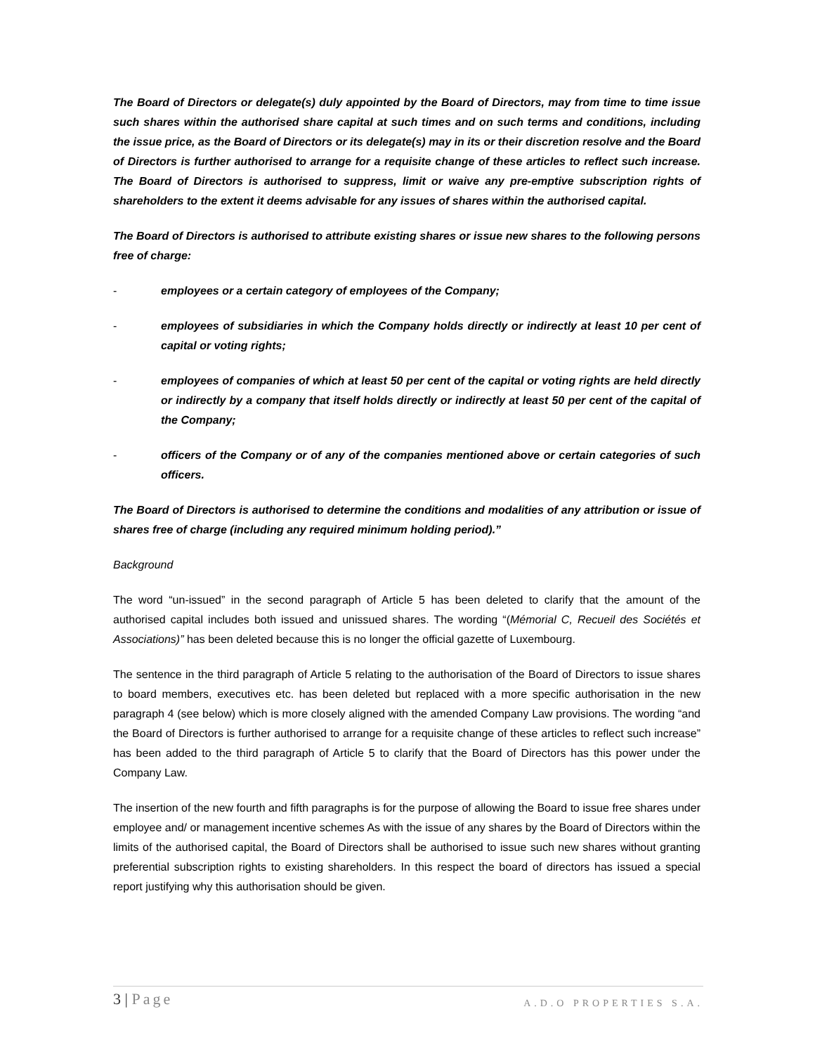The Board of Directors or delegate(s) duly appointed by the Board of Directors, may from time to time issue such shares within the authorised share capital at such times and on such terms and conditions, including the issue price, as the Board of Directors or its delegate(s) may in its or their discretion resolve and the Board of Directors is further authorised to arrange for a requisite change of these articles to reflect such increase. The Board of Directors is authorised to suppress, limit or waive any pre-emptive subscription rights of shareholders to the extent it deems advisable for any issues of shares within the authorised capital.
The Board of Directors is authorised to attribute existing shares or issue new shares to the following persons free of charge:
- employees or a certain category of employees of the Company;
- employees of subsidiaries in which the Company holds directly or indirectly at least 10 per cent of capital or voting rights;
- employees of companies of which at least 50 per cent of the capital or voting rights are held directly or indirectly by a company that itself holds directly or indirectly at least 50 per cent of the capital of the Company;
- officers of the Company or of any of the companies mentioned above or certain categories of such officers.
The Board of Directors is authorised to determine the conditions and modalities of any attribution or issue of shares free of charge (including any required minimum holding period).”
Background
The word “un-issued” in the second paragraph of Article 5 has been deleted to clarify that the amount of the authorised capital includes both issued and unissued shares. The wording “(Mémorial C, Recueil des Sociétés et Associations)” has been deleted because this is no longer the official gazette of Luxembourg.
The sentence in the third paragraph of Article 5 relating to the authorisation of the Board of Directors to issue shares to board members, executives etc. has been deleted but replaced with a more specific authorisation in the new paragraph 4 (see below) which is more closely aligned with the amended Company Law provisions. The wording “and the Board of Directors is further authorised to arrange for a requisite change of these articles to reflect such increase” has been added to the third paragraph of Article 5 to clarify that the Board of Directors has this power under the Company Law.
The insertion of the new fourth and fifth paragraphs is for the purpose of allowing the Board to issue free shares under employee and/ or management incentive schemes As with the issue of any shares by the Board of Directors within the limits of the authorised capital, the Board of Directors shall be authorised to issue such new shares without granting preferential subscription rights to existing shareholders. In this respect the board of directors has issued a special report justifying why this authorisation should be given.
3 | Page
A.D.O PROPERTIES S.A.